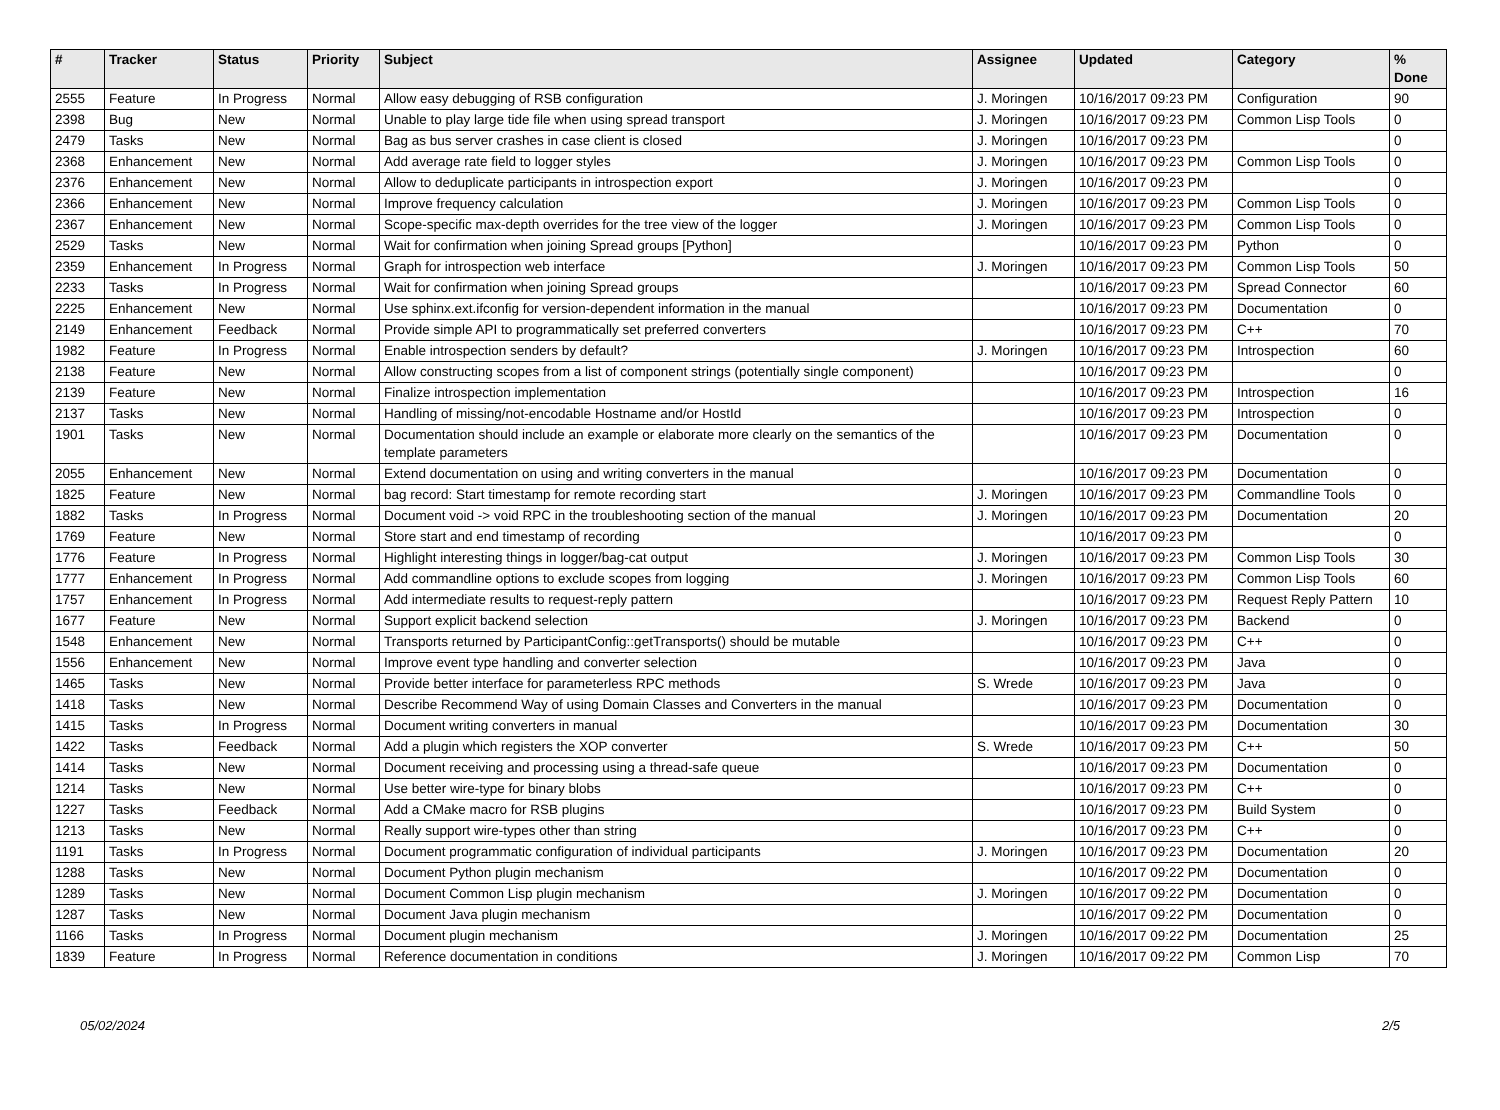| # | Tracker | Status | Priority | Subject | Assignee | Updated | Category | % Done |
| --- | --- | --- | --- | --- | --- | --- | --- | --- |
| 2555 | Feature | In Progress | Normal | Allow easy debugging of RSB configuration | J. Moringen | 10/16/2017 09:23 PM | Configuration | 90 |
| 2398 | Bug | New | Normal | Unable to play large tide file when using spread transport | J. Moringen | 10/16/2017 09:23 PM | Common Lisp Tools | 0 |
| 2479 | Tasks | New | Normal | Bag as bus server crashes in case client is closed | J. Moringen | 10/16/2017 09:23 PM | | 0 |
| 2368 | Enhancement | New | Normal | Add average rate field to logger styles | J. Moringen | 10/16/2017 09:23 PM | Common Lisp Tools | 0 |
| 2376 | Enhancement | New | Normal | Allow to deduplicate participants in introspection export | J. Moringen | 10/16/2017 09:23 PM | | 0 |
| 2366 | Enhancement | New | Normal | Improve frequency calculation | J. Moringen | 10/16/2017 09:23 PM | Common Lisp Tools | 0 |
| 2367 | Enhancement | New | Normal | Scope-specific max-depth overrides for the tree view of the logger | J. Moringen | 10/16/2017 09:23 PM | Common Lisp Tools | 0 |
| 2529 | Tasks | New | Normal | Wait for confirmation when joining Spread groups [Python] | | 10/16/2017 09:23 PM | Python | 0 |
| 2359 | Enhancement | In Progress | Normal | Graph for introspection web interface | J. Moringen | 10/16/2017 09:23 PM | Common Lisp Tools | 50 |
| 2233 | Tasks | In Progress | Normal | Wait for confirmation when joining Spread groups | | 10/16/2017 09:23 PM | Spread Connector | 60 |
| 2225 | Enhancement | New | Normal | Use sphinx.ext.ifconfig for version-dependent information in the manual | | 10/16/2017 09:23 PM | Documentation | 0 |
| 2149 | Enhancement | Feedback | Normal | Provide simple API to programmatically set preferred converters | | 10/16/2017 09:23 PM | C++ | 70 |
| 1982 | Feature | In Progress | Normal | Enable introspection senders by default? | J. Moringen | 10/16/2017 09:23 PM | Introspection | 60 |
| 2138 | Feature | New | Normal | Allow constructing scopes from a list of component strings (potentially single component) | | 10/16/2017 09:23 PM | | 0 |
| 2139 | Feature | New | Normal | Finalize introspection implementation | | 10/16/2017 09:23 PM | Introspection | 16 |
| 2137 | Tasks | New | Normal | Handling of missing/not-encodable Hostname and/or HostId | | 10/16/2017 09:23 PM | Introspection | 0 |
| 1901 | Tasks | New | Normal | Documentation should include an example or elaborate more clearly on the semantics of the template parameters | | 10/16/2017 09:23 PM | Documentation | 0 |
| 2055 | Enhancement | New | Normal | Extend documentation on using and writing converters in the manual | | 10/16/2017 09:23 PM | Documentation | 0 |
| 1825 | Feature | New | Normal | bag record: Start timestamp for remote recording start | J. Moringen | 10/16/2017 09:23 PM | Commandline Tools | 0 |
| 1882 | Tasks | In Progress | Normal | Document void -> void RPC in the troubleshooting section of the manual | J. Moringen | 10/16/2017 09:23 PM | Documentation | 20 |
| 1769 | Feature | New | Normal | Store start and end timestamp of recording | | 10/16/2017 09:23 PM | | 0 |
| 1776 | Feature | In Progress | Normal | Highlight interesting things in logger/bag-cat output | J. Moringen | 10/16/2017 09:23 PM | Common Lisp Tools | 30 |
| 1777 | Enhancement | In Progress | Normal | Add commandline options to exclude scopes from logging | J. Moringen | 10/16/2017 09:23 PM | Common Lisp Tools | 60 |
| 1757 | Enhancement | In Progress | Normal | Add intermediate results to request-reply pattern | | 10/16/2017 09:23 PM | Request Reply Pattern | 10 |
| 1677 | Feature | New | Normal | Support explicit backend selection | J. Moringen | 10/16/2017 09:23 PM | Backend | 0 |
| 1548 | Enhancement | New | Normal | Transports returned by ParticipantConfig::getTransports() should be mutable | | 10/16/2017 09:23 PM | C++ | 0 |
| 1556 | Enhancement | New | Normal | Improve event type handling and converter selection | | 10/16/2017 09:23 PM | Java | 0 |
| 1465 | Tasks | New | Normal | Provide better interface for parameterless RPC methods | S. Wrede | 10/16/2017 09:23 PM | Java | 0 |
| 1418 | Tasks | New | Normal | Describe Recommend Way of using Domain Classes and Converters in the manual | | 10/16/2017 09:23 PM | Documentation | 0 |
| 1415 | Tasks | In Progress | Normal | Document writing converters in manual | | 10/16/2017 09:23 PM | Documentation | 30 |
| 1422 | Tasks | Feedback | Normal | Add a plugin which registers the XOP converter | S. Wrede | 10/16/2017 09:23 PM | C++ | 50 |
| 1414 | Tasks | New | Normal | Document receiving and processing using a thread-safe queue | | 10/16/2017 09:23 PM | Documentation | 0 |
| 1214 | Tasks | New | Normal | Use better wire-type for binary blobs | | 10/16/2017 09:23 PM | C++ | 0 |
| 1227 | Tasks | Feedback | Normal | Add a CMake macro for RSB plugins | | 10/16/2017 09:23 PM | Build System | 0 |
| 1213 | Tasks | New | Normal | Really support wire-types other than string | | 10/16/2017 09:23 PM | C++ | 0 |
| 1191 | Tasks | In Progress | Normal | Document programmatic configuration of individual participants | J. Moringen | 10/16/2017 09:23 PM | Documentation | 20 |
| 1288 | Tasks | New | Normal | Document Python plugin mechanism | | 10/16/2017 09:22 PM | Documentation | 0 |
| 1289 | Tasks | New | Normal | Document Common Lisp plugin mechanism | J. Moringen | 10/16/2017 09:22 PM | Documentation | 0 |
| 1287 | Tasks | New | Normal | Document Java plugin mechanism | | 10/16/2017 09:22 PM | Documentation | 0 |
| 1166 | Tasks | In Progress | Normal | Document plugin mechanism | J. Moringen | 10/16/2017 09:22 PM | Documentation | 25 |
| 1839 | Feature | In Progress | Normal | Reference documentation in conditions | J. Moringen | 10/16/2017 09:22 PM | Common Lisp | 70 |
05/02/2024 2/5